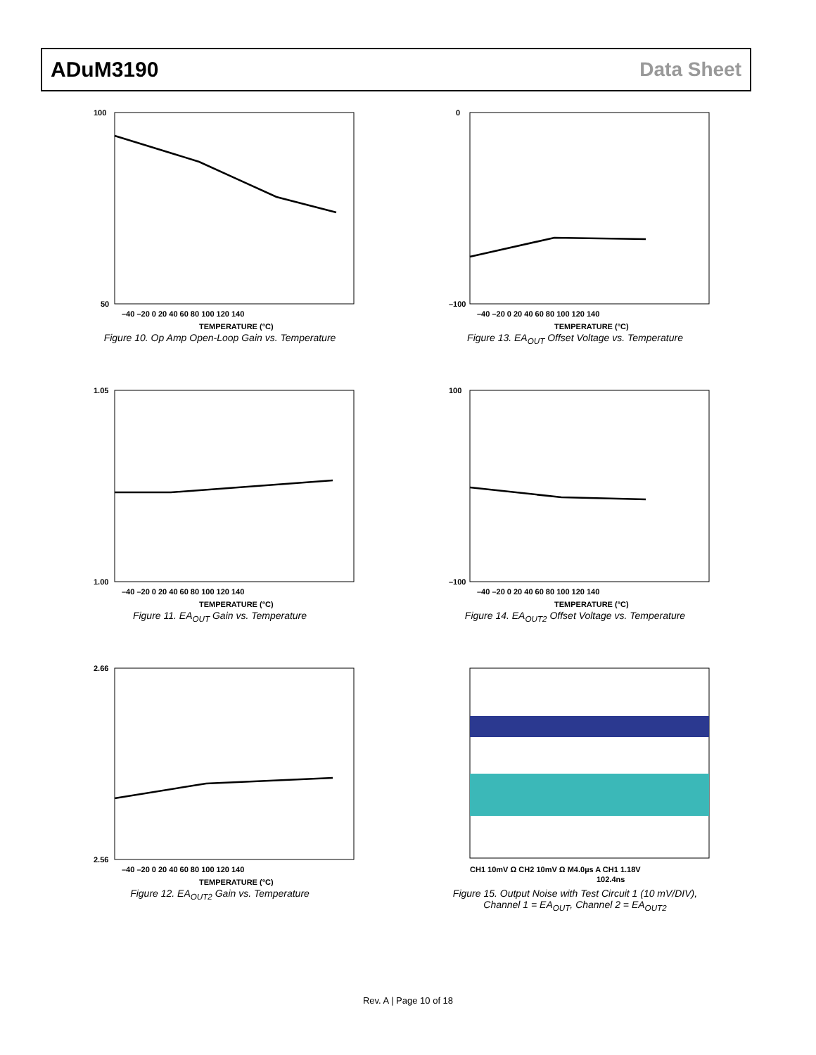ADuM3190 Data Sheet
100
50
TEMPERATURE (°C)
–40 –20 0 20 40 60 80 100 120 140
Figure 10. Op Amp Open-Loop Gain vs. Temperature
0
–100
TEMPERATURE (°C)
–40 –20 0 20 40 60 80 100 120 140
Figure 13. EA<sub>OUT</sub> Offset Voltage vs. Temperature
1.05
1.00
TEMPERATURE (°C)
–40 –20 0 20 40 60 80 100 120 140
Figure 11. EA<sub>OUT</sub> Gain vs. Temperature
100
–100
TEMPERATURE (°C)
–40 –20 0 20 40 60 80 100 120 140
Figure 14. EA<sub>OUT2</sub> Offset Voltage vs. Temperature
2.66
2.56
TEMPERATURE (°C)
–40 –20 0 20 40 60 80 100 120 140
Figure 12. EA<sub>OUT2</sub> Gain vs. Temperature
CH1 10mV Ω CH2 10mV Ω M4.0µs A CH1 1.18V
102.4ns
Figure 15. Output Noise with Test Circuit 1 (10 mV/DIV),
Channel 1 = EA<sub>OUT</sub>, Channel 2 = EA<sub>OUT2</sub>
Rev. A | Page 10 of 18